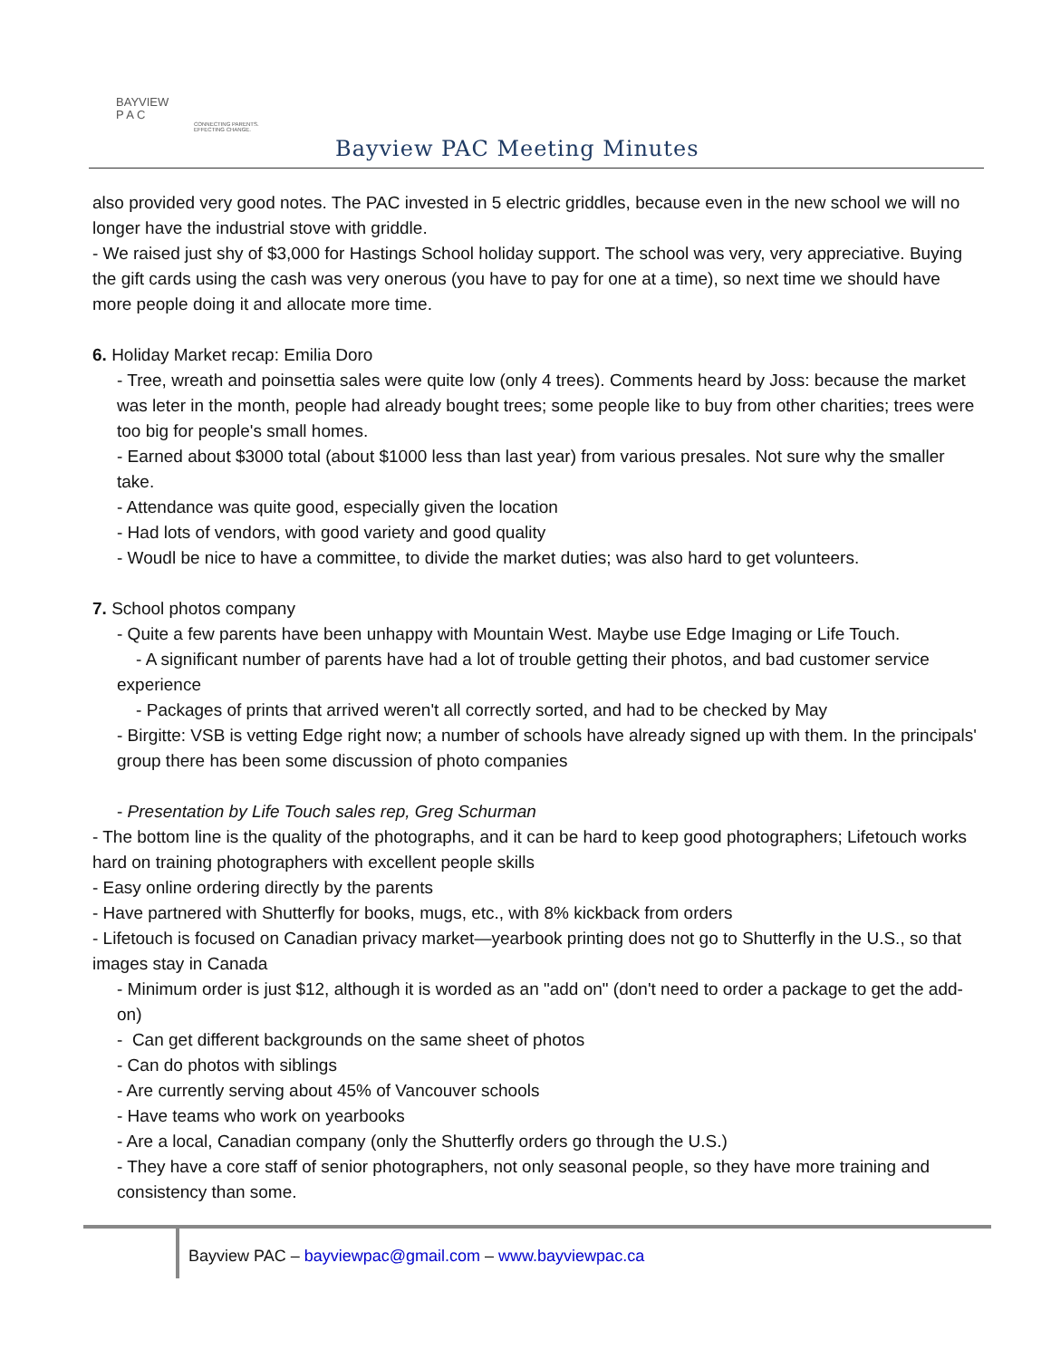BAYVIEW
P A C
CONNECTING PARENTS.
EFFECTING CHANGE.
Bayview PAC Meeting Minutes
also provided very good notes. The PAC invested in 5 electric griddles, because even in the new school we will no longer have the industrial stove with griddle.
- We raised just shy of $3,000 for Hastings School holiday support. The school was very, very appreciative. Buying the gift cards using the cash was very onerous (you have to pay for one at a time), so next time we should have more people doing it and allocate more time.
6. Holiday Market recap: Emilia Doro
- Tree, wreath and poinsettia sales were quite low (only 4 trees). Comments heard by Joss: because the market was leter in the month, people had already bought trees; some people like to buy from other charities; trees were too big for people's small homes.
- Earned about $3000 total (about $1000 less than last year) from various presales. Not sure why the smaller take.
- Attendance was quite good, especially given the location
- Had lots of vendors, with good variety and good quality
- Woudl be nice to have a committee, to divide the market duties; was also hard to get volunteers.
7. School photos company
- Quite a few parents have been unhappy with Mountain West. Maybe use Edge Imaging or Life Touch.
- A significant number of parents have had a lot of trouble getting their photos, and bad customer service experience
- Packages of prints that arrived weren't all correctly sorted, and had to be checked by May
- Birgitte: VSB is vetting Edge right now; a number of schools have already signed up with them. In the principals' group there has been some discussion of photo companies
- Presentation by Life Touch sales rep, Greg Schurman
- The bottom line is the quality of the photographs, and it can be hard to keep good photographers; Lifetouch works hard on training photographers with excellent people skills
- Easy online ordering directly by the parents
- Have partnered with Shutterfly for books, mugs, etc., with 8% kickback from orders
- Lifetouch is focused on Canadian privacy market—yearbook printing does not go to Shutterfly in the U.S., so that images stay in Canada
- Minimum order is just $12, although it is worded as an "add on" (don't need to order a package to get the add-on)
- Can get different backgrounds on the same sheet of photos
- Can do photos with siblings
- Are currently serving about 45% of Vancouver schools
- Have teams who work on yearbooks
- Are a local, Canadian company (only the Shutterfly orders go through the U.S.)
- They have a core staff of senior photographers, not only seasonal people, so they have more training and consistency than some.
Bayview PAC – bayviewpac@gmail.com – www.bayviewpac.ca